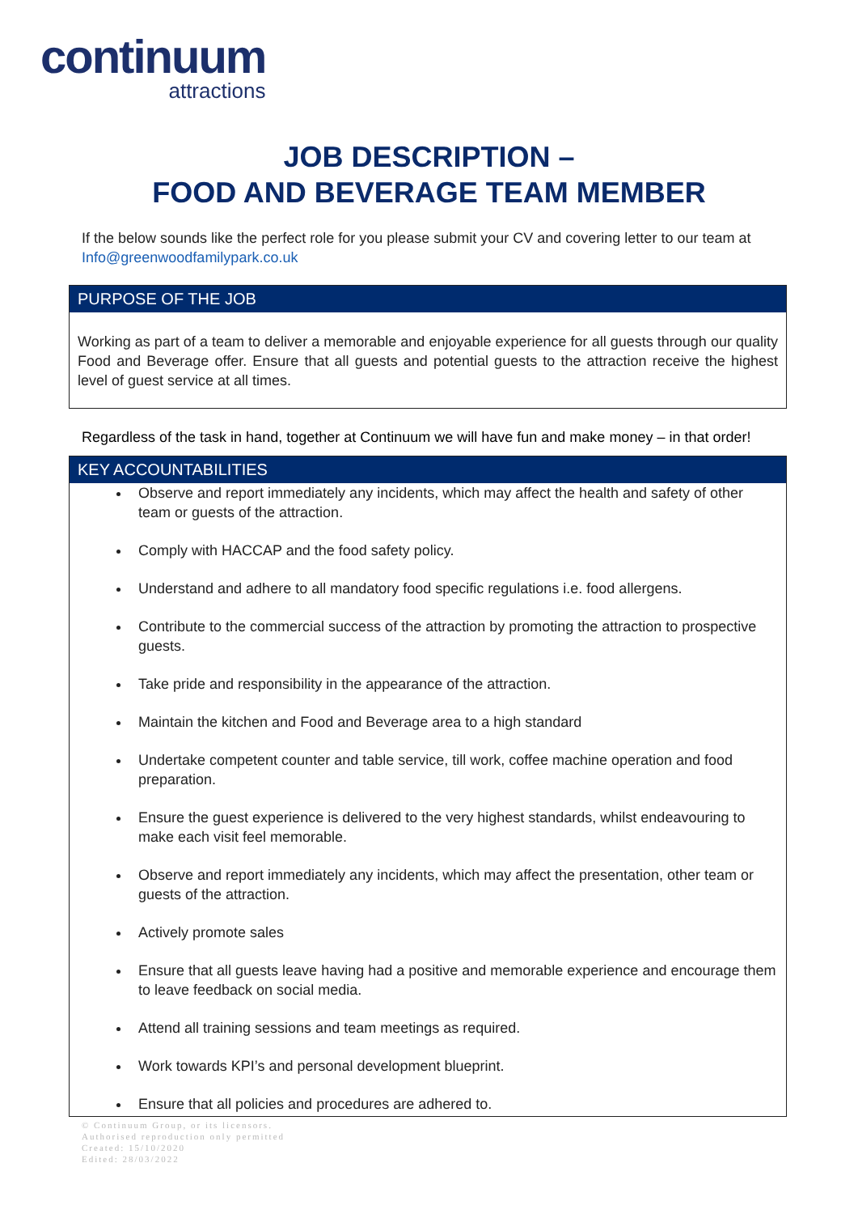continuum
attractions
JOB DESCRIPTION –
FOOD AND BEVERAGE TEAM MEMBER
If the below sounds like the perfect role for you please submit your CV and covering letter to our team at Info@greenwoodfamilypark.co.uk
PURPOSE OF THE JOB
Working as part of a team to deliver a memorable and enjoyable experience for all guests through our quality Food and Beverage offer. Ensure that all guests and potential guests to the attraction receive the highest level of guest service at all times.
Regardless of the task in hand, together at Continuum we will have fun and make money – in that order!
KEY ACCOUNTABILITIES
Observe and report immediately any incidents, which may affect the health and safety of other team or guests of the attraction.
Comply with HACCAP and the food safety policy.
Understand and adhere to all mandatory food specific regulations i.e. food allergens.
Contribute to the commercial success of the attraction by promoting the attraction to prospective guests.
Take pride and responsibility in the appearance of the attraction.
Maintain the kitchen and Food and Beverage area to a high standard
Undertake competent counter and table service, till work, coffee machine operation and food preparation.
Ensure the guest experience is delivered to the very highest standards, whilst endeavouring to make each visit feel memorable.
Observe and report immediately any incidents, which may affect the presentation, other team or guests of the attraction.
Actively promote sales
Ensure that all guests leave having had a positive and memorable experience and encourage them to leave feedback on social media.
Attend all training sessions and team meetings as required.
Work towards KPI’s and personal development blueprint.
Ensure that all policies and procedures are adhered to.
© Continuum Group, or its licensors.
Authorised reproduction only permitted
Created: 15/10/2020
Edited: 28/03/2022